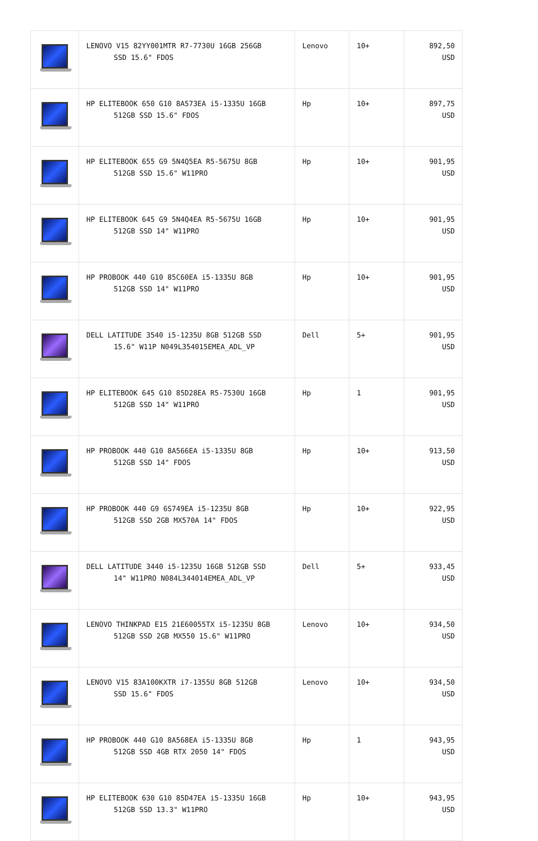| | LENOVO V15 82YY001MTR R7-7730U 16GB 256GB SSD 15.6" FDOS | Lenovo | 10+ | 892,50 USD |
| | HP ELITEBOOK 650 G10 8A573EA i5-1335U 16GB 512GB SSD 15.6" FDOS | Hp | 10+ | 897,75 USD |
| | HP ELITEBOOK 655 G9 5N4Q5EA R5-5675U 8GB 512GB SSD 15.6" W11PRO | Hp | 10+ | 901,95 USD |
| | HP ELITEBOOK 645 G9 5N4Q4EA R5-5675U 16GB 512GB SSD 14" W11PRO | Hp | 10+ | 901,95 USD |
| | HP PROBOOK 440 G10 85C60EA i5-1335U 8GB 512GB SSD 14" W11PRO | Hp | 10+ | 901,95 USD |
| | DELL LATITUDE 3540 i5-1235U 8GB 512GB SSD 15.6" W11P N049L354015EMEA_ADL_VP | Dell | 5+ | 901,95 USD |
| | HP ELITEBOOK 645 G10 85D28EA R5-7530U 16GB 512GB SSD 14" W11PRO | Hp | 1 | 901,95 USD |
| | HP PROBOOK 440 G10 8A566EA i5-1335U 8GB 512GB SSD 14" FDOS | Hp | 10+ | 913,50 USD |
| | HP PROBOOK 440 G9 6S749EA i5-1235U 8GB 512GB SSD 2GB MX570A 14" FDOS | Hp | 10+ | 922,95 USD |
| | DELL LATITUDE 3440 i5-1235U 16GB 512GB SSD 14" W11PRO N084L344014EMEA_ADL_VP | Dell | 5+ | 933,45 USD |
| | LENOVO THINKPAD E15 21E60055TX i5-1235U 8GB 512GB SSD 2GB MX550 15.6" W11PRO | Lenovo | 10+ | 934,50 USD |
| | LENOVO V15 83A100KXTR i7-1355U 8GB 512GB SSD 15.6" FDOS | Lenovo | 10+ | 934,50 USD |
| | HP PROBOOK 440 G10 8A568EA i5-1335U 8GB 512GB SSD 4GB RTX 2050 14" FDOS | Hp | 1 | 943,95 USD |
| | HP ELITEBOOK 630 G10 85D47EA i5-1335U 16GB 512GB SSD 13.3" W11PRO | Hp | 10+ | 943,95 USD |